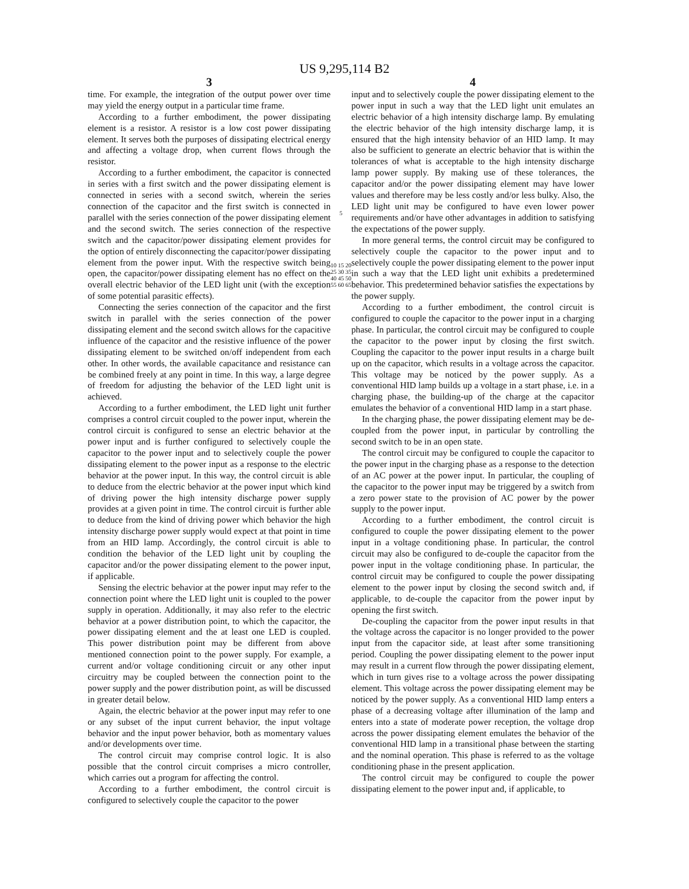US 9,295,114 B2
3
time. For example, the integration of the output power over time may yield the energy output in a particular time frame.
According to a further embodiment, the power dissipating element is a resistor. A resistor is a low cost power dissipating element. It serves both the purposes of dissipating electrical energy and affecting a voltage drop, when current flows through the resistor.
According to a further embodiment, the capacitor is connected in series with a first switch and the power dissipating element is connected in series with a second switch, wherein the series connection of the capacitor and the first switch is connected in parallel with the series connection of the power dissipating element and the second switch. The series connection of the respective switch and the capacitor/power dissipating element provides for the option of entirely disconnecting the capacitor/power dissipating element from the power input. With the respective switch being open, the capacitor/power dissipating element has no effect on the overall electric behavior of the LED light unit (with the exception of some potential parasitic effects).
Connecting the series connection of the capacitor and the first switch in parallel with the series connection of the power dissipating element and the second switch allows for the capacitive influence of the capacitor and the resistive influence of the power dissipating element to be switched on/off independent from each other. In other words, the available capacitance and resistance can be combined freely at any point in time. In this way, a large degree of freedom for adjusting the behavior of the LED light unit is achieved.
According to a further embodiment, the LED light unit further comprises a control circuit coupled to the power input, wherein the control circuit is configured to sense an electric behavior at the power input and is further configured to selectively couple the capacitor to the power input and to selectively couple the power dissipating element to the power input as a response to the electric behavior at the power input. In this way, the control circuit is able to deduce from the electric behavior at the power input which kind of driving power the high intensity discharge power supply provides at a given point in time. The control circuit is further able to deduce from the kind of driving power which behavior the high intensity discharge power supply would expect at that point in time from an HID lamp. Accordingly, the control circuit is able to condition the behavior of the LED light unit by coupling the capacitor and/or the power dissipating element to the power input, if applicable.
Sensing the electric behavior at the power input may refer to the connection point where the LED light unit is coupled to the power supply in operation. Additionally, it may also refer to the electric behavior at a power distribution point, to which the capacitor, the power dissipating element and the at least one LED is coupled. This power distribution point may be different from above mentioned connection point to the power supply. For example, a current and/or voltage conditioning circuit or any other input circuitry may be coupled between the connection point to the power supply and the power distribution point, as will be discussed in greater detail below.
Again, the electric behavior at the power input may refer to one or any subset of the input current behavior, the input voltage behavior and the input power behavior, both as momentary values and/or developments over time.
The control circuit may comprise control logic. It is also possible that the control circuit comprises a micro controller, which carries out a program for affecting the control.
According to a further embodiment, the control circuit is configured to selectively couple the capacitor to the power
5
10 15 20 25 30 35 40 45 50 55 60 65
4
input and to selectively couple the power dissipating element to the power input in such a way that the LED light unit emulates an electric behavior of a high intensity discharge lamp. By emulating the electric behavior of the high intensity discharge lamp, it is ensured that the high intensity behavior of an HID lamp. It may also be sufficient to generate an electric behavior that is within the tolerances of what is acceptable to the high intensity discharge lamp power supply. By making use of these tolerances, the capacitor and/or the power dissipating element may have lower values and therefore may be less costly and/or less bulky. Also, the LED light unit may be configured to have even lower power requirements and/or have other advantages in addition to satisfying the expectations of the power supply.
In more general terms, the control circuit may be configured to selectively couple the capacitor to the power input and to selectively couple the power dissipating element to the power input in such a way that the LED light unit exhibits a predetermined behavior. This predetermined behavior satisfies the expectations by the power supply.
According to a further embodiment, the control circuit is configured to couple the capacitor to the power input in a charging phase. In particular, the control circuit may be configured to couple the capacitor to the power input by closing the first switch. Coupling the capacitor to the power input results in a charge built up on the capacitor, which results in a voltage across the capacitor. This voltage may be noticed by the power supply. As a conventional HID lamp builds up a voltage in a start phase, i.e. in a charging phase, the building-up of the charge at the capacitor emulates the behavior of a conventional HID lamp in a start phase.
In the charging phase, the power dissipating element may be de-coupled from the power input, in particular by controlling the second switch to be in an open state.
The control circuit may be configured to couple the capacitor to the power input in the charging phase as a response to the detection of an AC power at the power input. In particular, the coupling of the capacitor to the power input may be triggered by a switch from a zero power state to the provision of AC power by the power supply to the power input.
According to a further embodiment, the control circuit is configured to couple the power dissipating element to the power input in a voltage conditioning phase. In particular, the control circuit may also be configured to de-couple the capacitor from the power input in the voltage conditioning phase. In particular, the control circuit may be configured to couple the power dissipating element to the power input by closing the second switch and, if applicable, to de-couple the capacitor from the power input by opening the first switch.
De-coupling the capacitor from the power input results in that the voltage across the capacitor is no longer provided to the power input from the capacitor side, at least after some transitioning period. Coupling the power dissipating element to the power input may result in a current flow through the power dissipating element, which in turn gives rise to a voltage across the power dissipating element. This voltage across the power dissipating element may be noticed by the power supply. As a conventional HID lamp enters a phase of a decreasing voltage after illumination of the lamp and enters into a state of moderate power reception, the voltage drop across the power dissipating element emulates the behavior of the conventional HID lamp in a transitional phase between the starting and the nominal operation. This phase is referred to as the voltage conditioning phase in the present application.
The control circuit may be configured to couple the power dissipating element to the power input and, if applicable, to